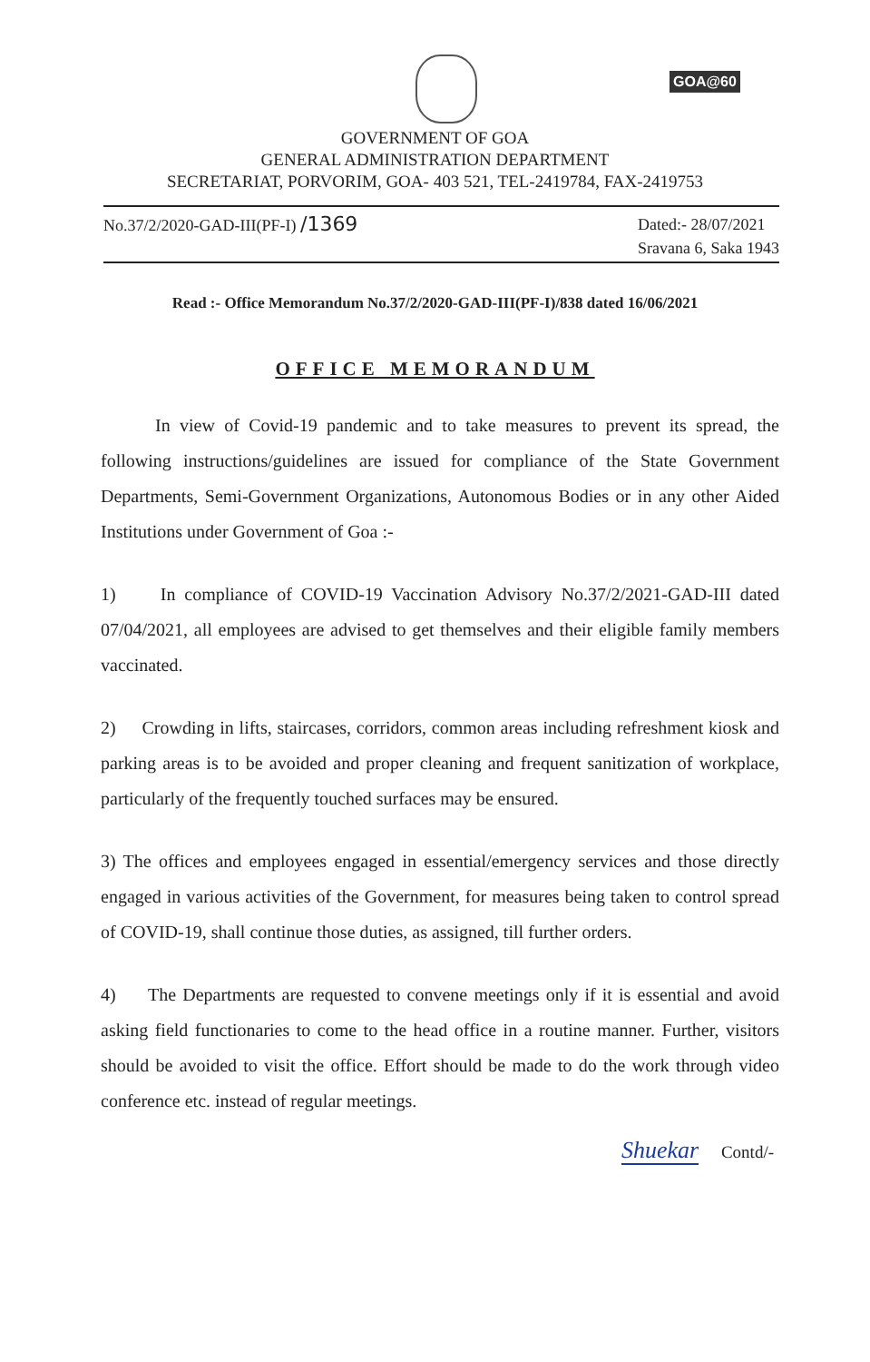GOA@60
GOVERNMENT OF GOA
GENERAL ADMINISTRATION DEPARTMENT
SECRETARIAT, PORVORIM, GOA- 403 521, TEL-2419784, FAX-2419753
No.37/2/2020-GAD-III(PF-I) /1369
Dated:- 28/07/2021
Sravana 6, Saka 1943
Read :- Office Memorandum No.37/2/2020-GAD-III(PF-I)/838 dated 16/06/2021
OFFICE MEMORANDUM
In view of Covid-19 pandemic and to take measures to prevent its spread, the following instructions/guidelines are issued for compliance of the State Government Departments, Semi-Government Organizations, Autonomous Bodies or in any other Aided Institutions under Government of Goa :-
1) In compliance of COVID-19 Vaccination Advisory No.37/2/2021-GAD-III dated 07/04/2021, all employees are advised to get themselves and their eligible family members vaccinated.
2) Crowding in lifts, staircases, corridors, common areas including refreshment kiosk and parking areas is to be avoided and proper cleaning and frequent sanitization of workplace, particularly of the frequently touched surfaces may be ensured.
3) The offices and employees engaged in essential/emergency services and those directly engaged in various activities of the Government, for measures being taken to control spread of COVID-19, shall continue those duties, as assigned, till further orders.
4) The Departments are requested to convene meetings only if it is essential and avoid asking field functionaries to come to the head office in a routine manner. Further, visitors should be avoided to visit the office. Effort should be made to do the work through video conference etc. instead of regular meetings.
Shuekar Contd/-